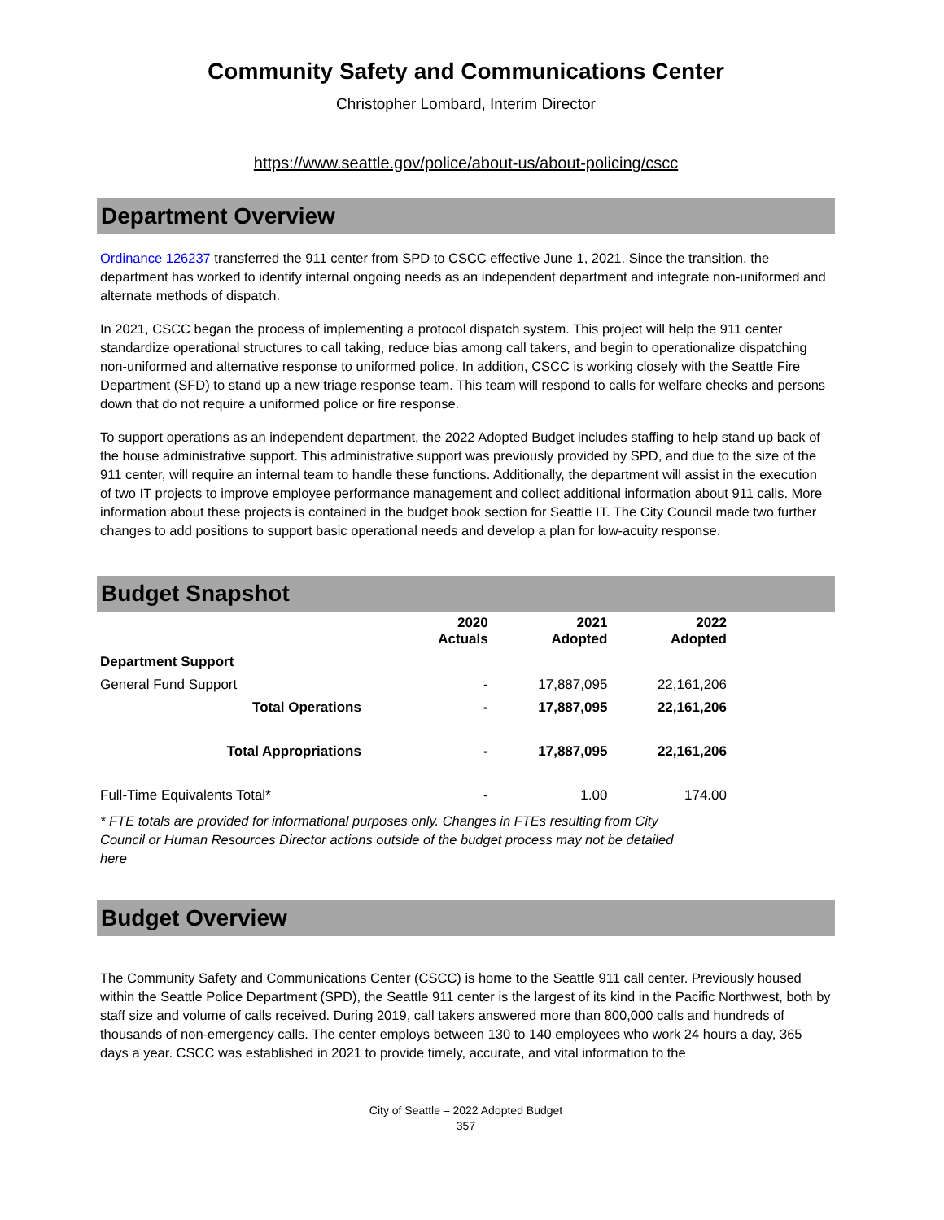Community Safety and Communications Center
Christopher Lombard, Interim Director
https://www.seattle.gov/police/about-us/about-policing/cscc
Department Overview
Ordinance 126237 transferred the 911 center from SPD to CSCC effective June 1, 2021. Since the transition, the department has worked to identify internal ongoing needs as an independent department and integrate non-uniformed and alternate methods of dispatch.
In 2021, CSCC began the process of implementing a protocol dispatch system. This project will help the 911 center standardize operational structures to call taking, reduce bias among call takers, and begin to operationalize dispatching non-uniformed and alternative response to uniformed police. In addition, CSCC is working closely with the Seattle Fire Department (SFD) to stand up a new triage response team. This team will respond to calls for welfare checks and persons down that do not require a uniformed police or fire response.
To support operations as an independent department, the 2022 Adopted Budget includes staffing to help stand up back of the house administrative support. This administrative support was previously provided by SPD, and due to the size of the 911 center, will require an internal team to handle these functions. Additionally, the department will assist in the execution of two IT projects to improve employee performance management and collect additional information about 911 calls. More information about these projects is contained in the budget book section for Seattle IT. The City Council made two further changes to add positions to support basic operational needs and develop a plan for low-acuity response.
Budget Snapshot
| | 2020 Actuals | 2021 Adopted | 2022 Adopted |
| --- | --- | --- | --- |
| Department Support | | | |
| General Fund Support | - | 17,887,095 | 22,161,206 |
| Total Operations | - | 17,887,095 | 22,161,206 |
| Total Appropriations | - | 17,887,095 | 22,161,206 |
| Full-Time Equivalents Total* | - | 1.00 | 174.00 |
* FTE totals are provided for informational purposes only. Changes in FTEs resulting from City Council or Human Resources Director actions outside of the budget process may not be detailed here
Budget Overview
The Community Safety and Communications Center (CSCC) is home to the Seattle 911 call center. Previously housed within the Seattle Police Department (SPD), the Seattle 911 center is the largest of its kind in the Pacific Northwest, both by staff size and volume of calls received. During 2019, call takers answered more than 800,000 calls and hundreds of thousands of non-emergency calls. The center employs between 130 to 140 employees who work 24 hours a day, 365 days a year. CSCC was established in 2021 to provide timely, accurate, and vital information to the
City of Seattle – 2022 Adopted Budget
357